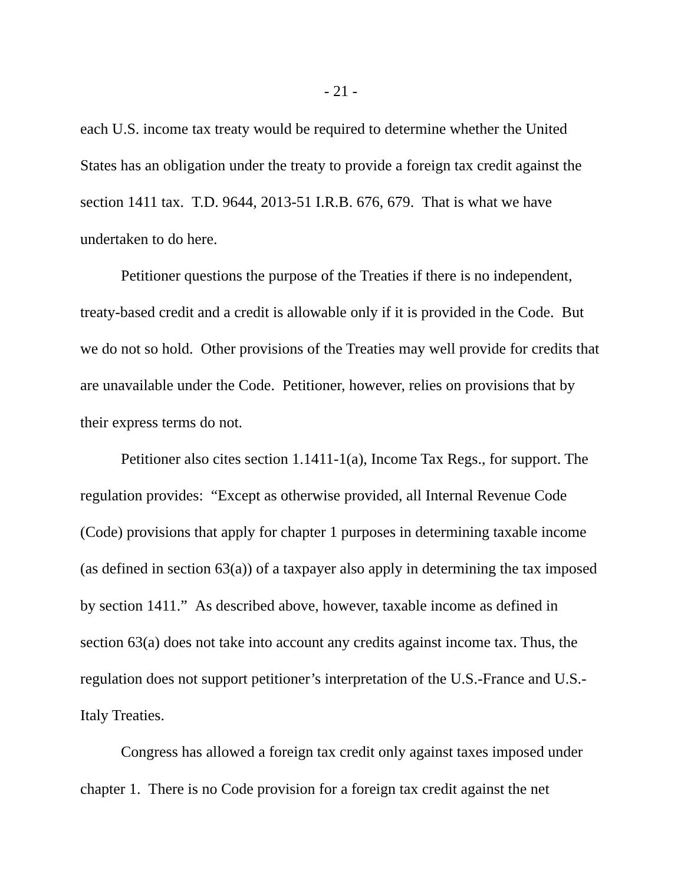- 21 -
each U.S. income tax treaty would be required to determine whether the United States has an obligation under the treaty to provide a foreign tax credit against the section 1411 tax. T.D. 9644, 2013-51 I.R.B. 676, 679. That is what we have undertaken to do here.
Petitioner questions the purpose of the Treaties if there is no independent, treaty-based credit and a credit is allowable only if it is provided in the Code. But we do not so hold. Other provisions of the Treaties may well provide for credits that are unavailable under the Code. Petitioner, however, relies on provisions that by their express terms do not.
Petitioner also cites section 1.1411-1(a), Income Tax Regs., for support. The regulation provides: “Except as otherwise provided, all Internal Revenue Code (Code) provisions that apply for chapter 1 purposes in determining taxable income (as defined in section 63(a)) of a taxpayer also apply in determining the tax imposed by section 1411.” As described above, however, taxable income as defined in section 63(a) does not take into account any credits against income tax. Thus, the regulation does not support petitioner’s interpretation of the U.S.-France and U.S.-Italy Treaties.
Congress has allowed a foreign tax credit only against taxes imposed under chapter 1. There is no Code provision for a foreign tax credit against the net